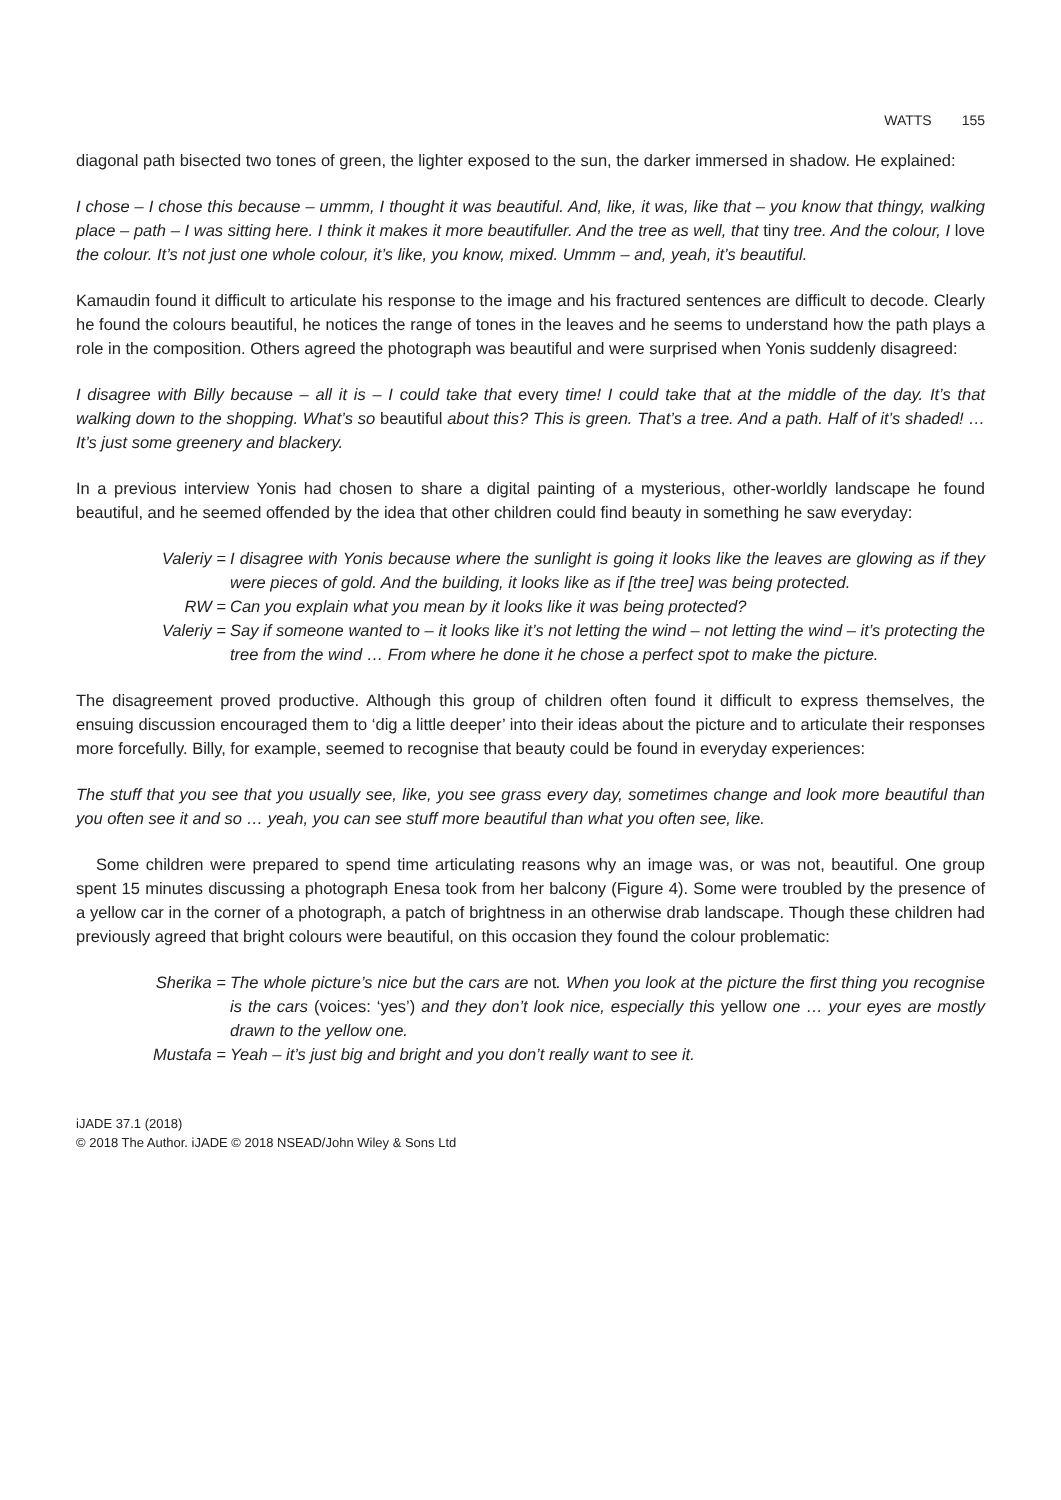WATTS 155
diagonal path bisected two tones of green, the lighter exposed to the sun, the darker immersed in shadow. He explained:
I chose – I chose this because – ummm, I thought it was beautiful. And, like, it was, like that – you know that thingy, walking place – path – I was sitting here. I think it makes it more beautifuller. And the tree as well, that tiny tree. And the colour, I love the colour. It’s not just one whole colour, it’s like, you know, mixed. Ummm – and, yeah, it’s beautiful.
Kamaudin found it difficult to articulate his response to the image and his fractured sentences are difficult to decode. Clearly he found the colours beautiful, he notices the range of tones in the leaves and he seems to understand how the path plays a role in the composition. Others agreed the photograph was beautiful and were surprised when Yonis suddenly disagreed:
I disagree with Billy because – all it is – I could take that every time! I could take that at the middle of the day. It’s that walking down to the shopping. What’s so beautiful about this? This is green. That’s a tree. And a path. Half of it’s shaded! … It’s just some greenery and blackery.
In a previous interview Yonis had chosen to share a digital painting of a mysterious, other-worldly landscape he found beautiful, and he seemed offended by the idea that other children could find beauty in something he saw everyday:
| Valeriy = | I dis agree with Yonis because where the sunlight is going it looks like the leaves are glowing as if they were pieces of gold. And the building, it looks like as if [the tree] was being protected. |
| RW = | Can you explain what you mean by it looks like it was being protected? |
| Valeriy = | Say if someone wanted to – it looks like it’s not letting the wind – not letting the wind – it’s protecting the tree from the wind … From where he done it he chose a perfect spot to make the picture. |
The disagreement proved productive. Although this group of children often found it difficult to express themselves, the ensuing discussion encouraged them to ‘dig a little deeper’ into their ideas about the picture and to articulate their responses more forcefully. Billy, for example, seemed to recognise that beauty could be found in everyday experiences:
The stuff that you see that you usually see, like, you see grass every day, sometimes change and look more beautiful than you often see it and so … yeah, you can see stuff more beautiful than what you often see, like.
Some children were prepared to spend time articulating reasons why an image was, or was not, beautiful. One group spent 15 minutes discussing a photograph Enesa took from her balcony (Figure 4). Some were troubled by the presence of a yellow car in the corner of a photograph, a patch of brightness in an otherwise drab landscape. Though these children had previously agreed that bright colours were beautiful, on this occasion they found the colour problematic:
| Sherika = | The whole picture’s nice but the cars are not . When you look at the picture the first thing you recognise is the cars (voices: ‘yes’) and they don’t look nice, especially this yellow one … your eyes are mostly drawn to the yellow one. |
| Mustafa = | Yeah – it’s just big and bright and you don’t really want to see it. |
iJADE 37.1 (2018)
© 2018 The Author. iJADE © 2018 NSEAD/John Wiley & Sons Ltd